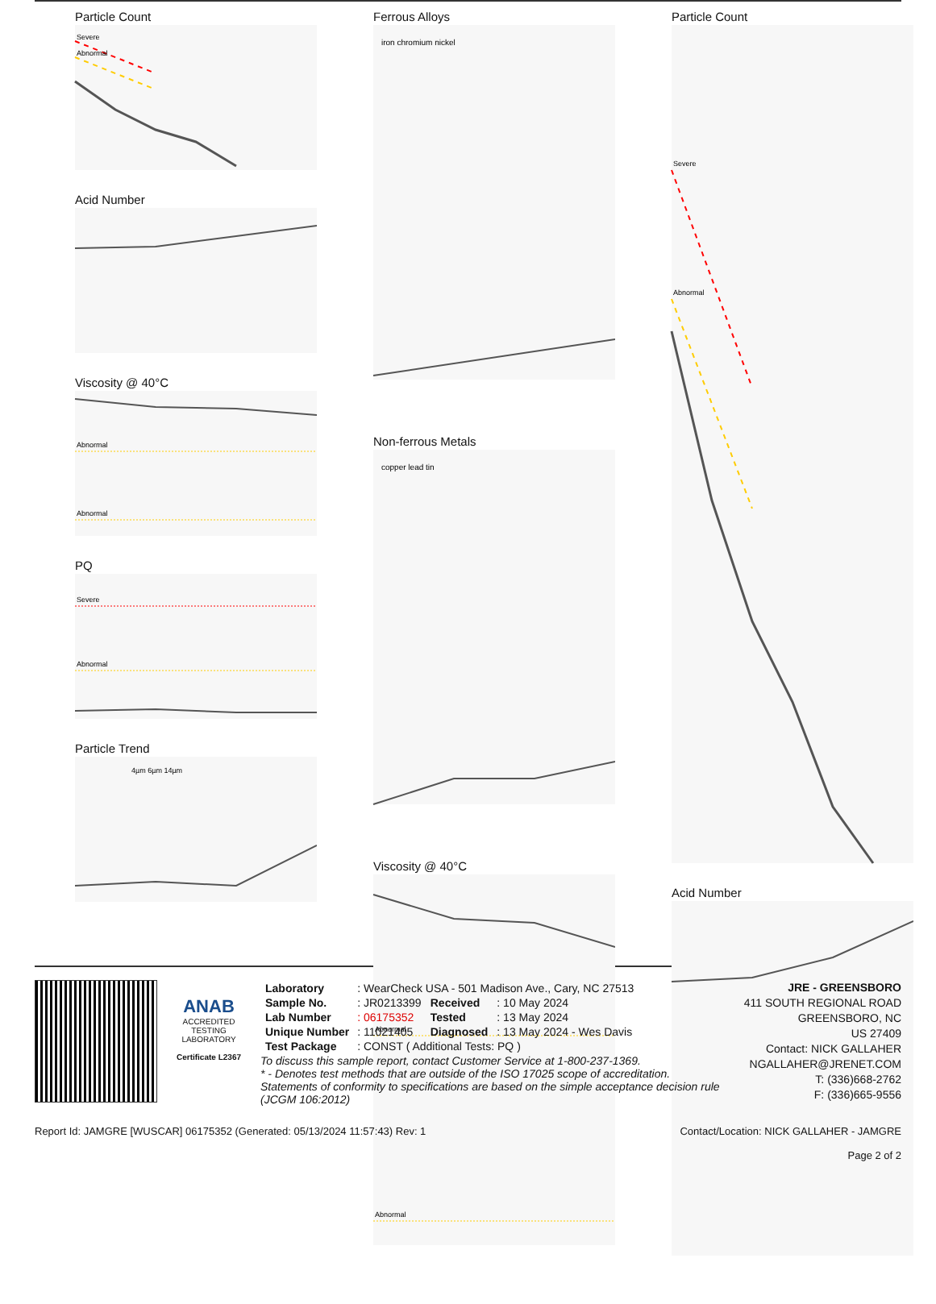Particle Count
Severe
Abnormal
Acid Number
Viscosity @ 40°C
Abnormal
Abnormal
PQ
Severe
Abnormal
Particle Trend
4µm 6µm 14µm
Ferrous Alloys
iron chromium nickel
Non-ferrous Metals
copper lead tin
Viscosity @ 40°C
Abnormal
Abnormal
Particle Count
Severe
Abnormal
Acid Number
ANAB
ACCREDITED
TESTING LABORATORY
Certificate L2367
| Laboratory | : WearCheck USA - 501 Madison Ave., Cary, NC 27513 | | |
| Sample No. | : JR0213399 | Received | : 10 May 2024 |
| Lab Number | : 06175352 | Tested | : 13 May 2024 |
| Unique Number | : 11021405 | Diagnosed | : 13 May 2024 - Wes Davis |
| Test Package | : CONST ( Additional Tests: PQ ) | | |
To discuss this sample report, contact Customer Service at 1-800-237-1369.
* - Denotes test methods that are outside of the ISO 17025 scope of accreditation.
Statements of conformity to specifications are based on the simple acceptance decision rule (JCGM 106:2012)
JRE - GREENSBORO
411 SOUTH REGIONAL ROAD
GREENSBORO, NC
US 27409
Contact: NICK GALLAHER
NGALLAHER@JRENET.COM
T: (336)668-2762
F: (336)665-9556
Report Id: JAMGRE [WUSCAR] 06175352 (Generated: 05/13/2024 11:57:43) Rev: 1 Contact/Location: NICK GALLAHER - JAMGRE
Page 2 of 2